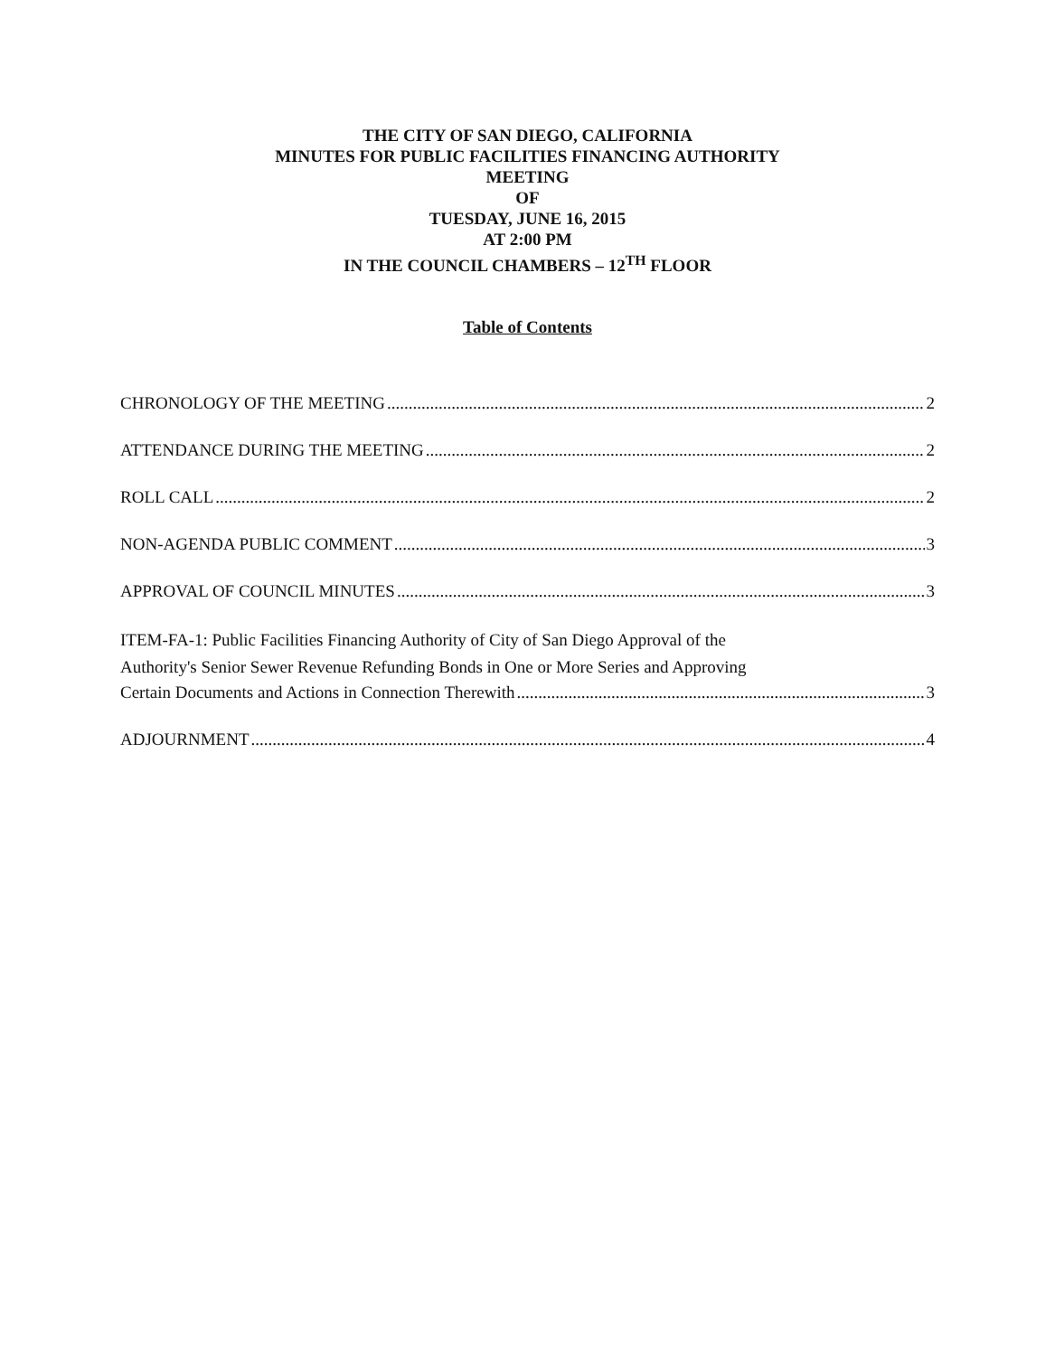THE CITY OF SAN DIEGO, CALIFORNIA
MINUTES FOR PUBLIC FACILITIES FINANCING AUTHORITY
MEETING
OF
TUESDAY, JUNE 16, 2015
AT 2:00 PM
IN THE COUNCIL CHAMBERS – 12<sup>TH</sup> FLOOR
Table of Contents
CHRONOLOGY OF THE MEETING 2
ATTENDANCE DURING THE MEETING 2
ROLL CALL 2
NON-AGENDA PUBLIC COMMENT 3
APPROVAL OF COUNCIL MINUTES 3
ITEM-FA-1: Public Facilities Financing Authority of City of San Diego Approval of the
Authority's Senior Sewer Revenue Refunding Bonds in One or More Series and Approving
Certain Documents and Actions in Connection Therewith 3
ADJOURNMENT 4